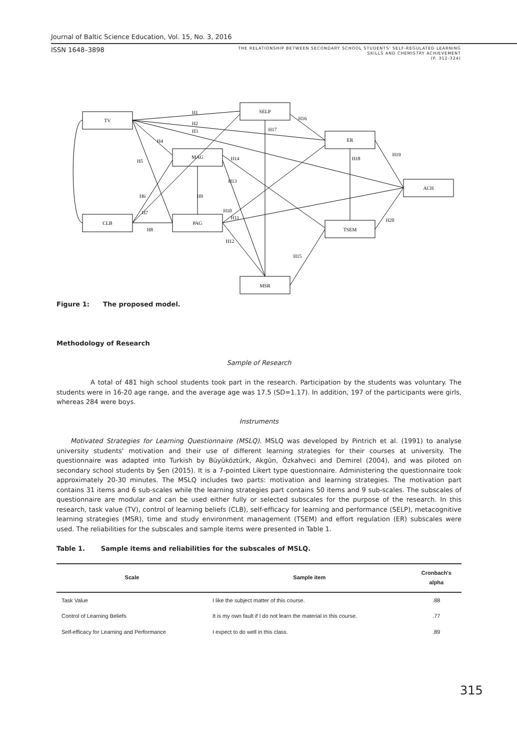Journal of Baltic Science Education, Vol. 15, No. 3, 2016
ISSN 1648–3898 THE RELATIONSHIP BETWEEN SECONDARY SCHOOL STUDENTS' SELF-REGULATED LEARNING
SKILLS AND CHEMISTRY ACHIEVEMENT
(P. 312-324)
TV
SELP
MAG
ER
ACH
CLB
PAG
TSEM
MSR
H1
H2
H3
H4
H5
H6
H7
H8
H9
H10
H11
H12
H13
H14
H15
H16
H17
H18
H19
H20
Figure 1: The proposed model.
Methodology of Research
Sample of Research
A total of 481 high school students took part in the research. Participation by the students was voluntary. The students were in 16-20 age range, and the average age was 17.5 (SD=1.17). In addition, 197 of the participants were girls, whereas 284 were boys.
Instruments
Motivated Strategies for Learning Questionnaire (MSLQ). MSLQ was developed by Pintrich et al. (1991) to analyse university students' motivation and their use of different learning strategies for their courses at university. The questionnaire was adapted into Turkish by Büyüköztürk, Akgün, Özkahveci and Demirel (2004), and was piloted on secondary school students by Şen (2015). It is a 7-pointed Likert type questionnaire. Administering the questionnaire took approximately 20-30 minutes. The MSLQ includes two parts: motivation and learning strategies. The motivation part contains 31 items and 6 sub-scales while the learning strategies part contains 50 items and 9 sub-scales. The subscales of questionnaire are modular and can be used either fully or selected subscales for the purpose of the research. In this research, task value (TV), control of learning beliefs (CLB), self-efficacy for learning and performance (SELP), metacognitive learning strategies (MSR), time and study environment management (TSEM) and effort regulation (ER) subscales were used. The reliabilities for the subscales and sample items were presented in Table 1.
Table 1. Sample items and reliabilities for the subscales of MSLQ.
| Scale | Sample item | Cronbach's alpha |
| --- | --- | --- |
| Task Value | I like the subject matter of this course. | .88 |
| Control of Learning Beliefs | It is my own fault if I do not learn the material in this course. | .77 |
| Self-efficacy for Learning and Performance | I expect to do well in this class. | .89 |
315